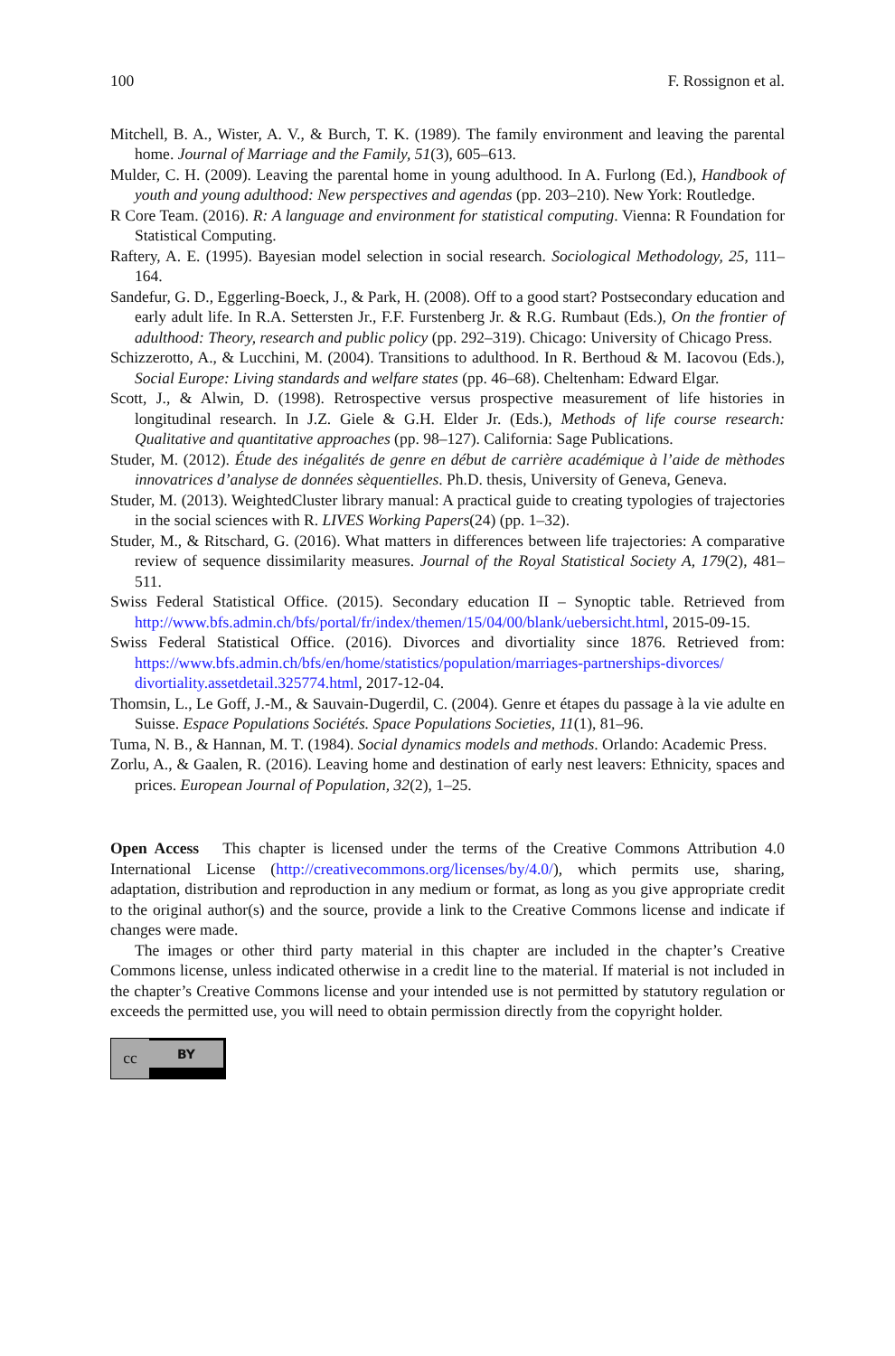100 F. Rossignon et al.
Mitchell, B. A., Wister, A. V., & Burch, T. K. (1989). The family environment and leaving the parental home. Journal of Marriage and the Family, 51(3), 605–613.
Mulder, C. H. (2009). Leaving the parental home in young adulthood. In A. Furlong (Ed.), Handbook of youth and young adulthood: New perspectives and agendas (pp. 203–210). New York: Routledge.
R Core Team. (2016). R: A language and environment for statistical computing. Vienna: R Foundation for Statistical Computing.
Raftery, A. E. (1995). Bayesian model selection in social research. Sociological Methodology, 25, 111–164.
Sandefur, G. D., Eggerling-Boeck, J., & Park, H. (2008). Off to a good start? Postsecondary education and early adult life. In R.A. Settersten Jr., F.F. Furstenberg Jr. & R.G. Rumbaut (Eds.), On the frontier of adulthood: Theory, research and public policy (pp. 292–319). Chicago: University of Chicago Press.
Schizzerotto, A., & Lucchini, M. (2004). Transitions to adulthood. In R. Berthoud & M. Iacovou (Eds.), Social Europe: Living standards and welfare states (pp. 46–68). Cheltenham: Edward Elgar.
Scott, J., & Alwin, D. (1998). Retrospective versus prospective measurement of life histories in longitudinal research. In J.Z. Giele & G.H. Elder Jr. (Eds.), Methods of life course research: Qualitative and quantitative approaches (pp. 98–127). California: Sage Publications.
Studer, M. (2012). Étude des inégalités de genre en début de carrière académique à l’aide de mèthodes innovatrices d’analyse de données sèquentielles. Ph.D. thesis, University of Geneva, Geneva.
Studer, M. (2013). WeightedCluster library manual: A practical guide to creating typologies of trajectories in the social sciences with R. LIVES Working Papers(24) (pp. 1–32).
Studer, M., & Ritschard, G. (2016). What matters in differences between life trajectories: A comparative review of sequence dissimilarity measures. Journal of the Royal Statistical Society A, 179(2), 481–511.
Swiss Federal Statistical Office. (2015). Secondary education II – Synoptic table. Retrieved from http://www.bfs.admin.ch/bfs/portal/fr/index/themen/15/04/00/blank/uebersicht.html, 2015-09-15.
Swiss Federal Statistical Office. (2016). Divorces and divortiality since 1876. Retrieved from: https://www.bfs.admin.ch/bfs/en/home/statistics/population/marriages-partnerships-divorces/ divortiality.assetdetail.325774.html, 2017-12-04.
Thomsin, L., Le Goff, J.-M., & Sauvain-Dugerdil, C. (2004). Genre et étapes du passage à la vie adulte en Suisse. Espace Populations Sociétés. Space Populations Societies, 11(1), 81–96.
Tuma, N. B., & Hannan, M. T. (1984). Social dynamics models and methods. Orlando: Academic Press.
Zorlu, A., & Gaalen, R. (2016). Leaving home and destination of early nest leavers: Ethnicity, spaces and prices. European Journal of Population, 32(2), 1–25.
Open Access This chapter is licensed under the terms of the Creative Commons Attribution 4.0 International License (http://creativecommons.org/licenses/by/4.0/), which permits use, sharing, adaptation, distribution and reproduction in any medium or format, as long as you give appropriate credit to the original author(s) and the source, provide a link to the Creative Commons license and indicate if changes were made.
The images or other third party material in this chapter are included in the chapter’s Creative Commons license, unless indicated otherwise in a credit line to the material. If material is not included in the chapter’s Creative Commons license and your intended use is not permitted by statutory regulation or exceeds the permitted use, you will need to obtain permission directly from the copyright holder.
cc
BY